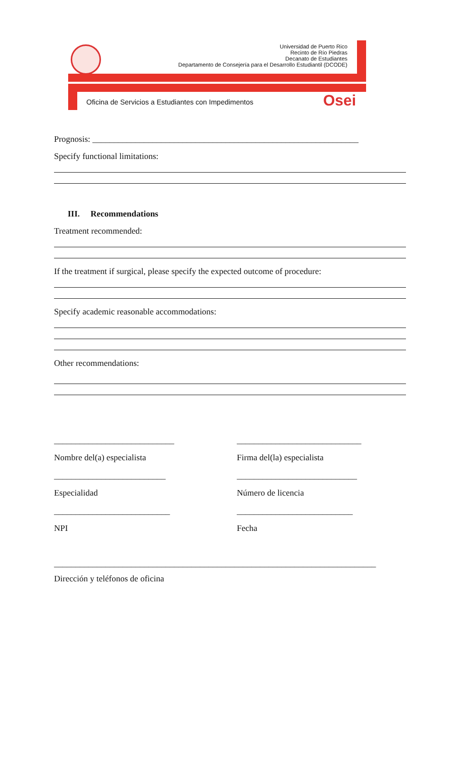Universidad de Puerto Rico
Recinto de Río Piedras
Decanato de Estudiantes
Departamento de Consejería para el Desarrollo Estudiantil (DCODE)
Oficina de Servicios a Estudiantes con Impedimentos
Osei
Prognosis: ______________________________________________________________
Specify functional limitations:
III. Recommendations
Treatment recommended:
If the treatment if surgical, please specify the expected outcome of procedure:
Specify academic reasonable accommodations:
Other recommendations:
____________________________ _____________________________
Nombre del(a) especialista Firma del(la) especialista
__________________________ ____________________________
Especialidad Número de licencia
___________________________ ___________________________
NPI Fecha
___________________________________________________________________________
Dirección y teléfonos de oficina